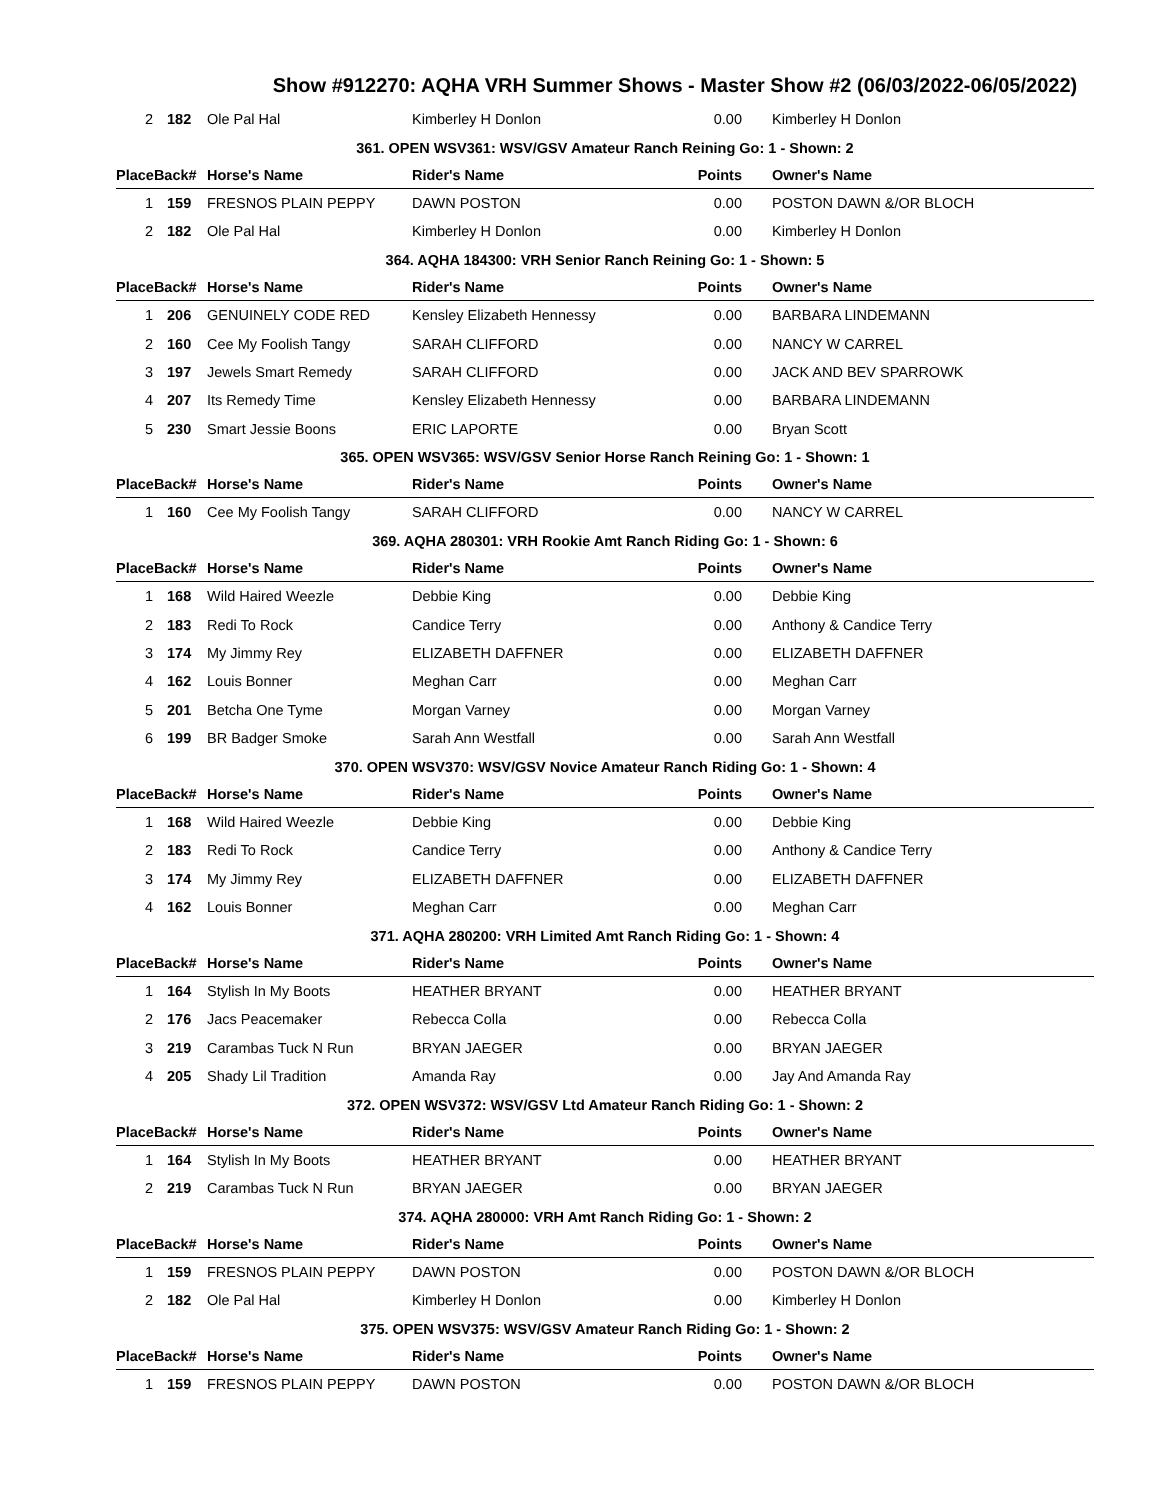Show #912270: AQHA VRH Summer Shows - Master Show #2 (06/03/2022-06/05/2022)
| 2 | 182 | Ole Pal Hal | Kimberley H Donlon | 0.00 | Kimberley H Donlon |
| 361. OPEN WSV361: WSV/GSV Amateur Ranch Reining Go: 1 - Shown: 2 | | | | | |
| PlaceBack# | | Horse's Name | Rider's Name | Points | Owner's Name |
| 1 | 159 | FRESNOS PLAIN PEPPY | DAWN POSTON | 0.00 | POSTON DAWN &/OR BLOCH |
| 2 | 182 | Ole Pal Hal | Kimberley H Donlon | 0.00 | Kimberley H Donlon |
| 364. AQHA 184300: VRH Senior Ranch Reining Go: 1 - Shown: 5 | | | | | |
| PlaceBack# | | Horse's Name | Rider's Name | Points | Owner's Name |
| 1 | 206 | GENUINELY CODE RED | Kensley Elizabeth Hennessy | 0.00 | BARBARA LINDEMANN |
| 2 | 160 | Cee My Foolish Tangy | SARAH CLIFFORD | 0.00 | NANCY W CARREL |
| 3 | 197 | Jewels Smart Remedy | SARAH CLIFFORD | 0.00 | JACK AND BEV SPARROWK |
| 4 | 207 | Its Remedy Time | Kensley Elizabeth Hennessy | 0.00 | BARBARA LINDEMANN |
| 5 | 230 | Smart Jessie Boons | ERIC LAPORTE | 0.00 | Bryan Scott |
| 365. OPEN WSV365: WSV/GSV Senior Horse Ranch Reining Go: 1 - Shown: 1 | | | | | |
| PlaceBack# | | Horse's Name | Rider's Name | Points | Owner's Name |
| 1 | 160 | Cee My Foolish Tangy | SARAH CLIFFORD | 0.00 | NANCY W CARREL |
| 369. AQHA 280301: VRH Rookie Amt Ranch Riding Go: 1 - Shown: 6 | | | | | |
| PlaceBack# | | Horse's Name | Rider's Name | Points | Owner's Name |
| 1 | 168 | Wild Haired Weezle | Debbie King | 0.00 | Debbie King |
| 2 | 183 | Redi To Rock | Candice Terry | 0.00 | Anthony & Candice Terry |
| 3 | 174 | My Jimmy Rey | ELIZABETH DAFFNER | 0.00 | ELIZABETH DAFFNER |
| 4 | 162 | Louis Bonner | Meghan Carr | 0.00 | Meghan Carr |
| 5 | 201 | Betcha One Tyme | Morgan Varney | 0.00 | Morgan Varney |
| 6 | 199 | BR Badger Smoke | Sarah Ann Westfall | 0.00 | Sarah Ann Westfall |
| 370. OPEN WSV370: WSV/GSV Novice Amateur Ranch Riding Go: 1 - Shown: 4 | | | | | |
| PlaceBack# | | Horse's Name | Rider's Name | Points | Owner's Name |
| 1 | 168 | Wild Haired Weezle | Debbie King | 0.00 | Debbie King |
| 2 | 183 | Redi To Rock | Candice Terry | 0.00 | Anthony & Candice Terry |
| 3 | 174 | My Jimmy Rey | ELIZABETH DAFFNER | 0.00 | ELIZABETH DAFFNER |
| 4 | 162 | Louis Bonner | Meghan Carr | 0.00 | Meghan Carr |
| 371. AQHA 280200: VRH Limited Amt Ranch Riding Go: 1 - Shown: 4 | | | | | |
| PlaceBack# | | Horse's Name | Rider's Name | Points | Owner's Name |
| 1 | 164 | Stylish In My Boots | HEATHER BRYANT | 0.00 | HEATHER BRYANT |
| 2 | 176 | Jacs Peacemaker | Rebecca Colla | 0.00 | Rebecca Colla |
| 3 | 219 | Carambas Tuck N Run | BRYAN JAEGER | 0.00 | BRYAN JAEGER |
| 4 | 205 | Shady Lil Tradition | Amanda Ray | 0.00 | Jay And Amanda Ray |
| 372. OPEN WSV372: WSV/GSV Ltd Amateur Ranch Riding Go: 1 - Shown: 2 | | | | | |
| PlaceBack# | | Horse's Name | Rider's Name | Points | Owner's Name |
| 1 | 164 | Stylish In My Boots | HEATHER BRYANT | 0.00 | HEATHER BRYANT |
| 2 | 219 | Carambas Tuck N Run | BRYAN JAEGER | 0.00 | BRYAN JAEGER |
| 374. AQHA 280000: VRH Amt Ranch Riding Go: 1 - Shown: 2 | | | | | |
| PlaceBack# | | Horse's Name | Rider's Name | Points | Owner's Name |
| 1 | 159 | FRESNOS PLAIN PEPPY | DAWN POSTON | 0.00 | POSTON DAWN &/OR BLOCH |
| 2 | 182 | Ole Pal Hal | Kimberley H Donlon | 0.00 | Kimberley H Donlon |
| 375. OPEN WSV375: WSV/GSV Amateur Ranch Riding Go: 1 - Shown: 2 | | | | | |
| PlaceBack# | | Horse's Name | Rider's Name | Points | Owner's Name |
| 1 | 159 | FRESNOS PLAIN PEPPY | DAWN POSTON | 0.00 | POSTON DAWN &/OR BLOCH |